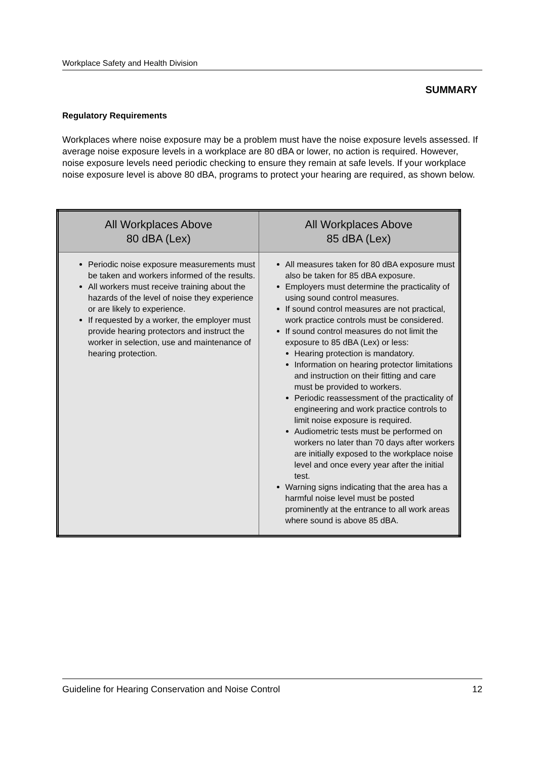Workplace Safety and Health Division
SUMMARY
Regulatory Requirements
Workplaces where noise exposure may be a problem must have the noise exposure levels assessed. If average noise exposure levels in a workplace are 80 dBA or lower, no action is required. However, noise exposure levels need periodic checking to ensure they remain at safe levels. If your workplace noise exposure level is above 80 dBA, programs to protect your hearing are required, as shown below.
| All Workplaces Above 80 dBA (Lex) | All Workplaces Above 85 dBA (Lex) |
| --- | --- |
| Periodic noise exposure measurements must be taken and workers informed of the results. All workers must receive training about the hazards of the level of noise they experience or are likely to experience. If requested by a worker, the employer must provide hearing protectors and instruct the worker in selection, use and maintenance of hearing protection. | All measures taken for 80 dBA exposure must also be taken for 85 dBA exposure. Employers must determine the practicality of using sound control measures. If sound control measures are not practical, work practice controls must be considered. If sound control measures do not limit the exposure to 85 dBA (Lex) or less: Hearing protection is mandatory. Information on hearing protector limitations and instruction on their fitting and care must be provided to workers. Periodic reassessment of the practicality of engineering and work practice controls to limit noise exposure is required. Audiometric tests must be performed on workers no later than 70 days after workers are initially exposed to the workplace noise level and once every year after the initial test. Warning signs indicating that the area has a harmful noise level must be posted prominently at the entrance to all work areas where sound is above 85 dBA. |
Guideline for Hearing Conservation and Noise Control 12